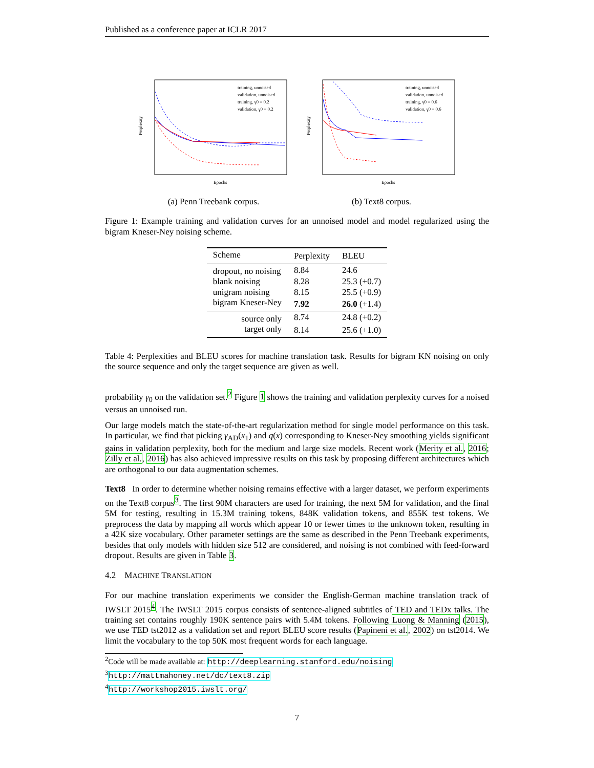Published as a conference paper at ICLR 2017
Perplexity
Epochs
training, unnoised
validation, unnoised
training, γ0 = 0.2
validation, γ0 = 0.2
(a) Penn Treebank corpus.
Perplexity
Epochs
training, unnoised
validation, unnoised
training, γ0 = 0.6
validation, γ0 = 0.6
(b) Text8 corpus.
Figure 1: Example training and validation curves for an unnoised model and model regularized using the bigram Kneser-Ney noising scheme.
| Scheme | Perplexity | BLEU |
| --- | --- | --- |
| dropout, no noising | 8.84 | 24.6 |
| blank noising | 8.28 | 25.3 (+0.7) |
| unigram noising | 8.15 | 25.5 (+0.9) |
| bigram Kneser-Ney | 7.92 | 26.0 (+1.4) |
| source only | 8.74 | 24.8 (+0.2) |
| target only | 8.14 | 25.6 (+1.0) |
Table 4: Perplexities and BLEU scores for machine translation task. Results for bigram KN noising on only the source sequence and only the target sequence are given as well.
probability γ<sub>0</sub> on the validation set.<sup>2</sup> Figure 1 shows the training and validation perplexity curves for a noised versus an unnoised run.
Our large models match the state-of-the-art regularization method for single model performance on this task. In particular, we find that picking γ<sub>AD</sub>(x<sub>1</sub>) and q(x) corresponding to Kneser-Ney smoothing yields significant gains in validation perplexity, both for the medium and large size models. Recent work (Merity et al., 2016; Zilly et al., 2016) has also achieved impressive results on this task by proposing different architectures which are orthogonal to our data augmentation schemes.
Text8 In order to determine whether noising remains effective with a larger dataset, we perform experiments on the Text8 corpus<sup>3</sup>. The first 90M characters are used for training, the next 5M for validation, and the final 5M for testing, resulting in 15.3M training tokens, 848K validation tokens, and 855K test tokens. We preprocess the data by mapping all words which appear 10 or fewer times to the unknown token, resulting in a 42K size vocabulary. Other parameter settings are the same as described in the Penn Treebank experiments, besides that only models with hidden size 512 are considered, and noising is not combined with feed-forward dropout. Results are given in Table 3.
4.2 MACHINE TRANSLATION
For our machine translation experiments we consider the English-German machine translation track of IWSLT 2015<sup>4</sup>. The IWSLT 2015 corpus consists of sentence-aligned subtitles of TED and TEDx talks. The training set contains roughly 190K sentence pairs with 5.4M tokens. Following Luong & Manning (2015), we use TED tst2012 as a validation set and report BLEU score results (Papineni et al., 2002) on tst2014. We limit the vocabulary to the top 50K most frequent words for each language.
<sup>2</sup> Code will be made available at: http://deeplearning.stanford.edu/noising
<sup>3</sup> http://mattmahoney.net/dc/text8.zip
<sup>4</sup> http://workshop2015.iwslt.org/
7